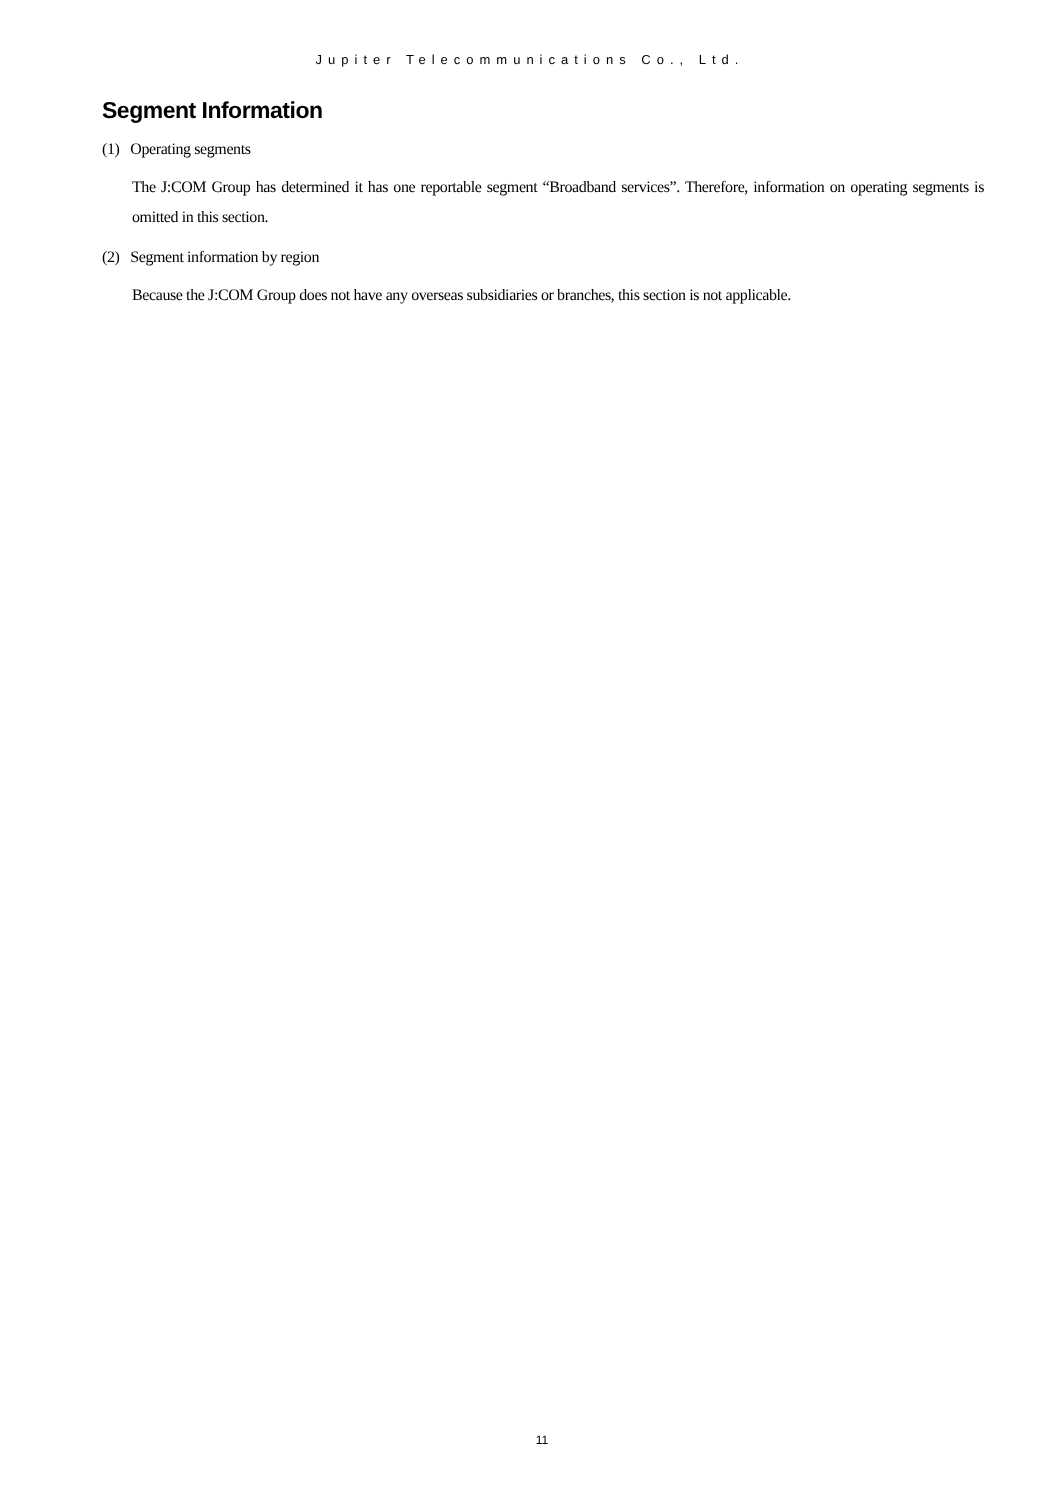Jupiter Telecommunications Co., Ltd.
Segment Information
(1) Operating segments
The J:COM Group has determined it has one reportable segment “Broadband services”. Therefore, information on operating segments is omitted in this section.
(2) Segment information by region
Because the J:COM Group does not have any overseas subsidiaries or branches, this section is not applicable.
11